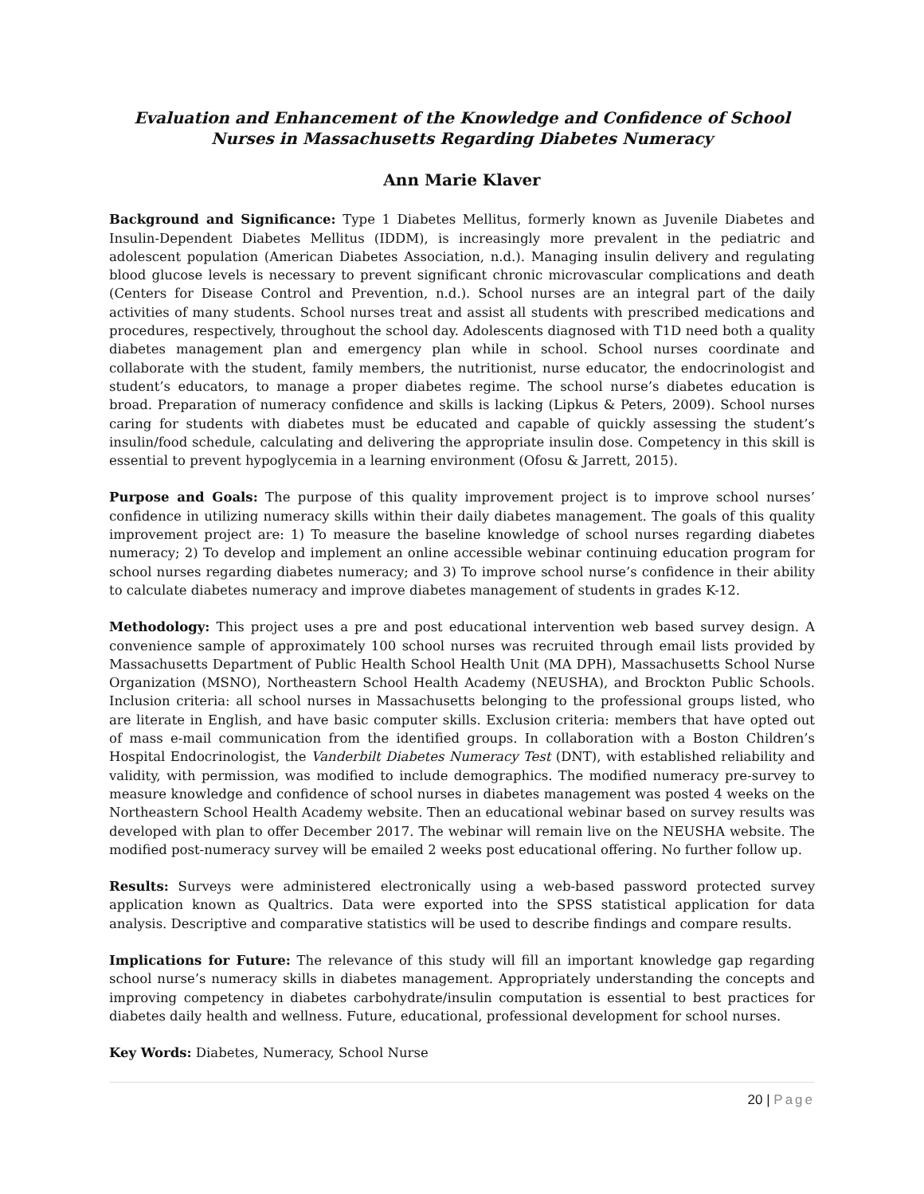Evaluation and Enhancement of the Knowledge and Confidence of School Nurses in Massachusetts Regarding Diabetes Numeracy
Ann Marie Klaver
Background and Significance: Type 1 Diabetes Mellitus, formerly known as Juvenile Diabetes and Insulin-Dependent Diabetes Mellitus (IDDM), is increasingly more prevalent in the pediatric and adolescent population (American Diabetes Association, n.d.). Managing insulin delivery and regulating blood glucose levels is necessary to prevent significant chronic microvascular complications and death (Centers for Disease Control and Prevention, n.d.). School nurses are an integral part of the daily activities of many students. School nurses treat and assist all students with prescribed medications and procedures, respectively, throughout the school day. Adolescents diagnosed with T1D need both a quality diabetes management plan and emergency plan while in school. School nurses coordinate and collaborate with the student, family members, the nutritionist, nurse educator, the endocrinologist and student’s educators, to manage a proper diabetes regime. The school nurse’s diabetes education is broad. Preparation of numeracy confidence and skills is lacking (Lipkus & Peters, 2009). School nurses caring for students with diabetes must be educated and capable of quickly assessing the student’s insulin/food schedule, calculating and delivering the appropriate insulin dose. Competency in this skill is essential to prevent hypoglycemia in a learning environment (Ofosu & Jarrett, 2015).
Purpose and Goals: The purpose of this quality improvement project is to improve school nurses’ confidence in utilizing numeracy skills within their daily diabetes management. The goals of this quality improvement project are: 1) To measure the baseline knowledge of school nurses regarding diabetes numeracy; 2) To develop and implement an online accessible webinar continuing education program for school nurses regarding diabetes numeracy; and 3) To improve school nurse’s confidence in their ability to calculate diabetes numeracy and improve diabetes management of students in grades K-12.
Methodology: This project uses a pre and post educational intervention web based survey design. A convenience sample of approximately 100 school nurses was recruited through email lists provided by Massachusetts Department of Public Health School Health Unit (MA DPH), Massachusetts School Nurse Organization (MSNO), Northeastern School Health Academy (NEUSHA), and Brockton Public Schools. Inclusion criteria: all school nurses in Massachusetts belonging to the professional groups listed, who are literate in English, and have basic computer skills. Exclusion criteria: members that have opted out of mass e-mail communication from the identified groups. In collaboration with a Boston Children’s Hospital Endocrinologist, the Vanderbilt Diabetes Numeracy Test (DNT), with established reliability and validity, with permission, was modified to include demographics. The modified numeracy pre-survey to measure knowledge and confidence of school nurses in diabetes management was posted 4 weeks on the Northeastern School Health Academy website. Then an educational webinar based on survey results was developed with plan to offer December 2017. The webinar will remain live on the NEUSHA website. The modified post-numeracy survey will be emailed 2 weeks post educational offering. No further follow up.
Results: Surveys were administered electronically using a web-based password protected survey application known as Qualtrics. Data were exported into the SPSS statistical application for data analysis. Descriptive and comparative statistics will be used to describe findings and compare results.
Implications for Future: The relevance of this study will fill an important knowledge gap regarding school nurse’s numeracy skills in diabetes management. Appropriately understanding the concepts and improving competency in diabetes carbohydrate/insulin computation is essential to best practices for diabetes daily health and wellness. Future, educational, professional development for school nurses.
Key Words: Diabetes, Numeracy, School Nurse
20 | Page